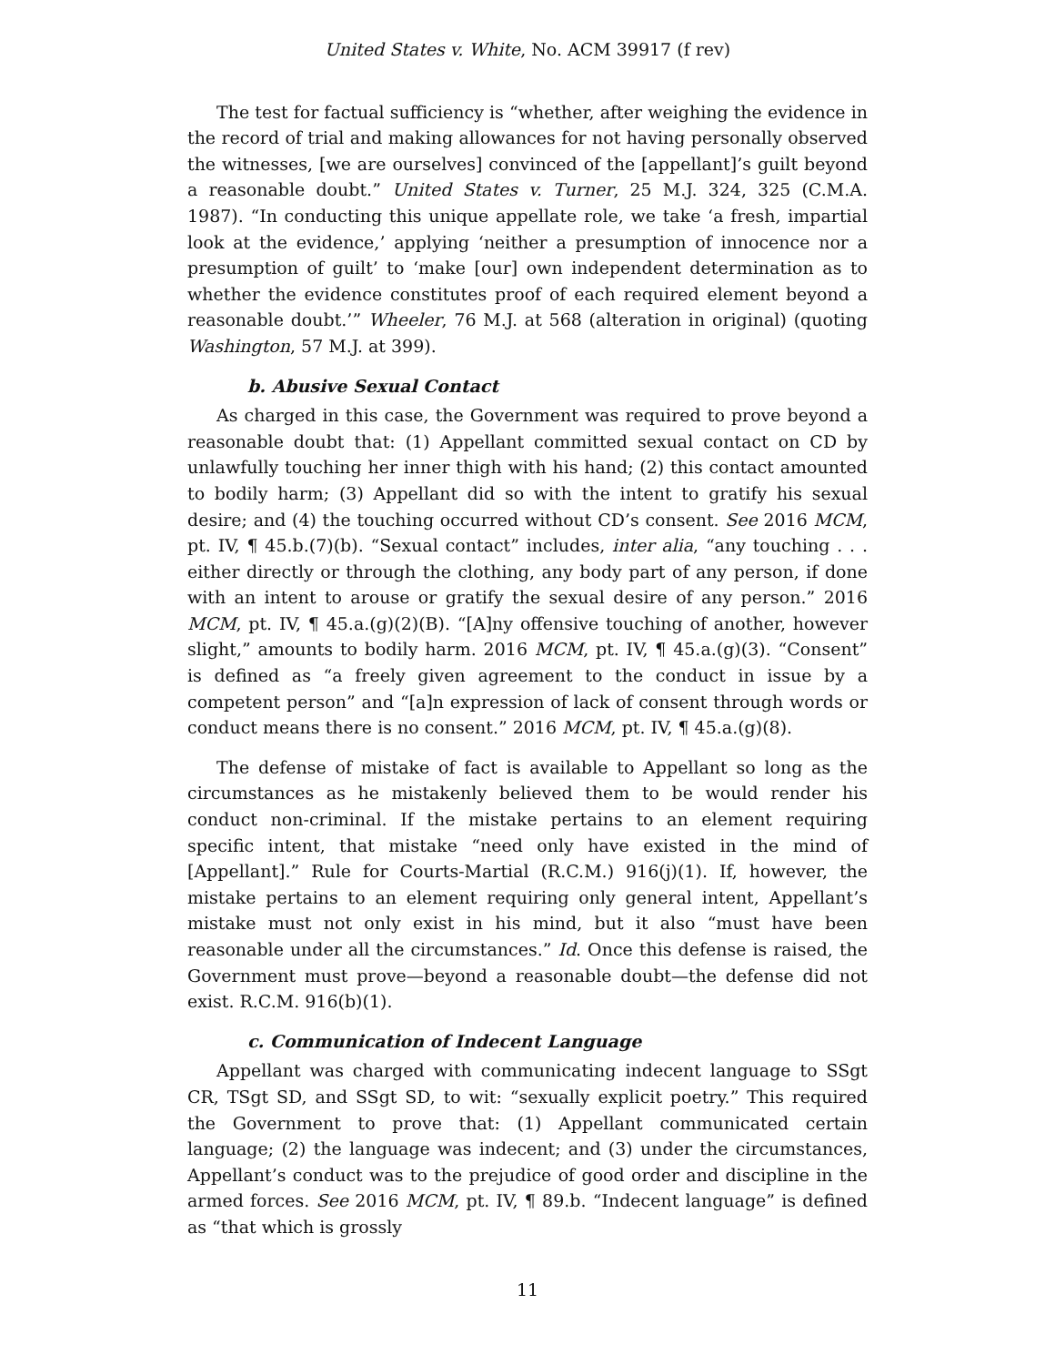United States v. White, No. ACM 39917 (f rev)
The test for factual sufficiency is “whether, after weighing the evidence in the record of trial and making allowances for not having personally observed the witnesses, [we are ourselves] convinced of the [appellant]’s guilt beyond a reasonable doubt.” United States v. Turner, 25 M.J. 324, 325 (C.M.A. 1987). “In conducting this unique appellate role, we take ‘a fresh, impartial look at the evidence,’ applying ‘neither a presumption of innocence nor a presumption of guilt’ to ‘make [our] own independent determination as to whether the evidence constitutes proof of each required element beyond a reasonable doubt.’” Wheeler, 76 M.J. at 568 (alteration in original) (quoting Washington, 57 M.J. at 399).
b. Abusive Sexual Contact
As charged in this case, the Government was required to prove beyond a reasonable doubt that: (1) Appellant committed sexual contact on CD by unlawfully touching her inner thigh with his hand; (2) this contact amounted to bodily harm; (3) Appellant did so with the intent to gratify his sexual desire; and (4) the touching occurred without CD’s consent. See 2016 MCM, pt. IV, ¶ 45.b.(7)(b). “Sexual contact” includes, inter alia, “any touching . . . either directly or through the clothing, any body part of any person, if done with an intent to arouse or gratify the sexual desire of any person.” 2016 MCM, pt. IV, ¶ 45.a.(g)(2)(B). “[A]ny offensive touching of another, however slight,” amounts to bodily harm. 2016 MCM, pt. IV, ¶ 45.a.(g)(3). “Consent” is defined as “a freely given agreement to the conduct in issue by a competent person” and “[a]n expression of lack of consent through words or conduct means there is no consent.” 2016 MCM, pt. IV, ¶ 45.a.(g)(8).
The defense of mistake of fact is available to Appellant so long as the circumstances as he mistakenly believed them to be would render his conduct non-criminal. If the mistake pertains to an element requiring specific intent, that mistake “need only have existed in the mind of [Appellant].” Rule for Courts-Martial (R.C.M.) 916(j)(1). If, however, the mistake pertains to an element requiring only general intent, Appellant’s mistake must not only exist in his mind, but it also “must have been reasonable under all the circumstances.” Id. Once this defense is raised, the Government must prove—beyond a reasonable doubt—the defense did not exist. R.C.M. 916(b)(1).
c. Communication of Indecent Language
Appellant was charged with communicating indecent language to SSgt CR, TSgt SD, and SSgt SD, to wit: “sexually explicit poetry.” This required the Government to prove that: (1) Appellant communicated certain language; (2) the language was indecent; and (3) under the circumstances, Appellant’s conduct was to the prejudice of good order and discipline in the armed forces. See 2016 MCM, pt. IV, ¶ 89.b. “Indecent language” is defined as “that which is grossly
11